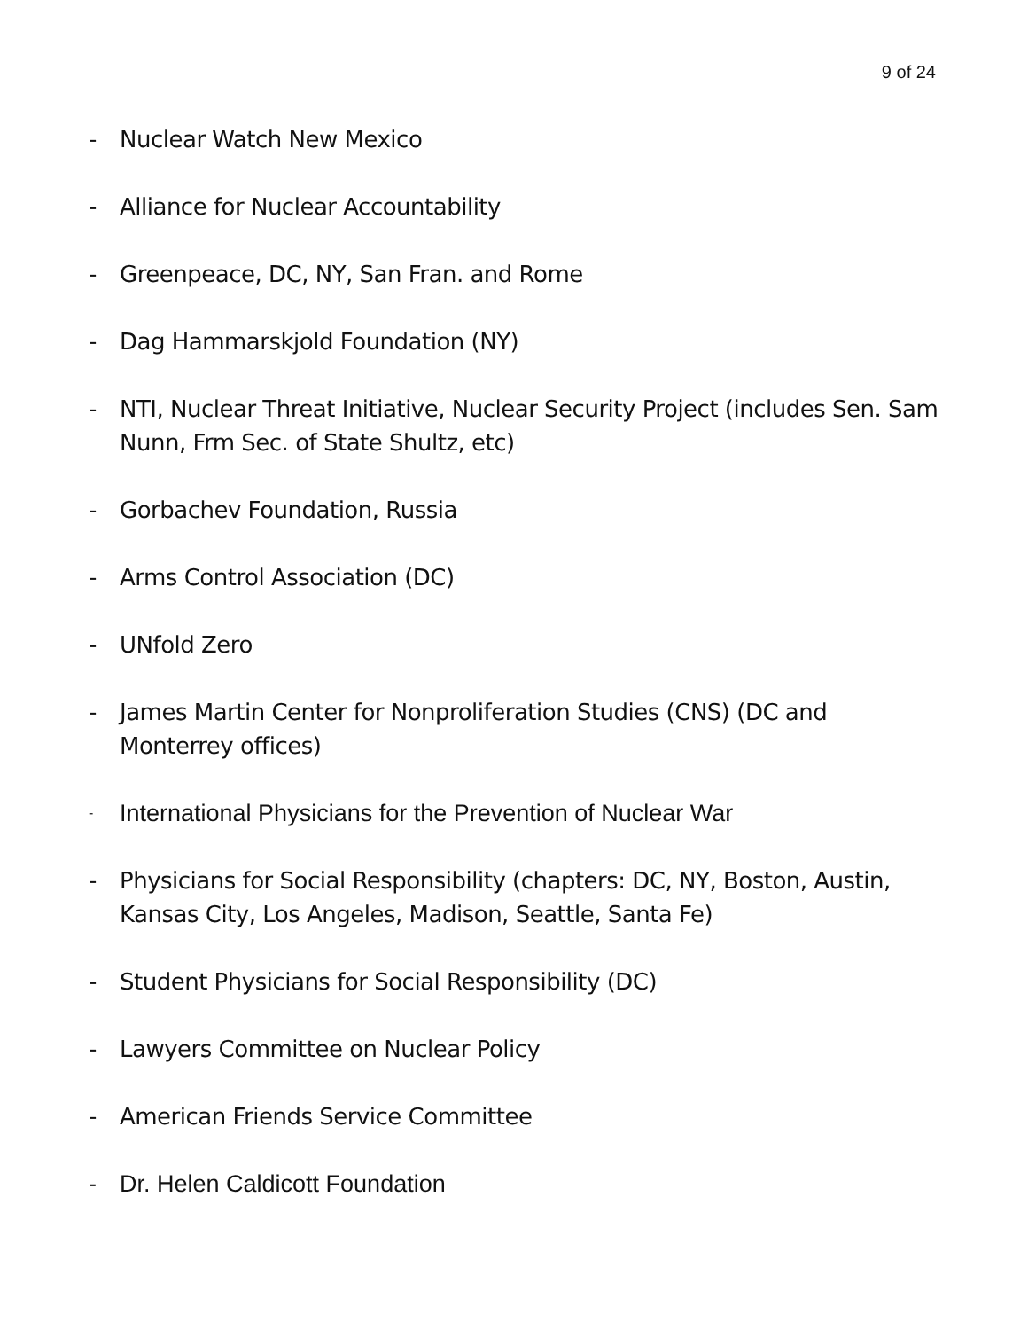9 of 24
- Nuclear Watch New Mexico
- Alliance for Nuclear Accountability
- Greenpeace, DC, NY, San Fran. and Rome
- Dag Hammarskjold Foundation (NY)
- NTI, Nuclear Threat Initiative, Nuclear Security Project (includes Sen. Sam Nunn, Frm Sec. of State Shultz, etc)
- Gorbachev Foundation, Russia
- Arms Control Association (DC)
- UNfold Zero
- James Martin Center for Nonproliferation Studies (CNS) (DC and Monterrey offices)
- International Physicians for the Prevention of Nuclear War
- Physicians for Social Responsibility (chapters: DC, NY, Boston, Austin, Kansas City, Los Angeles, Madison, Seattle, Santa Fe)
- Student Physicians for Social Responsibility (DC)
- Lawyers Committee on Nuclear Policy
- American Friends Service Committee
- Dr. Helen Caldicott Foundation